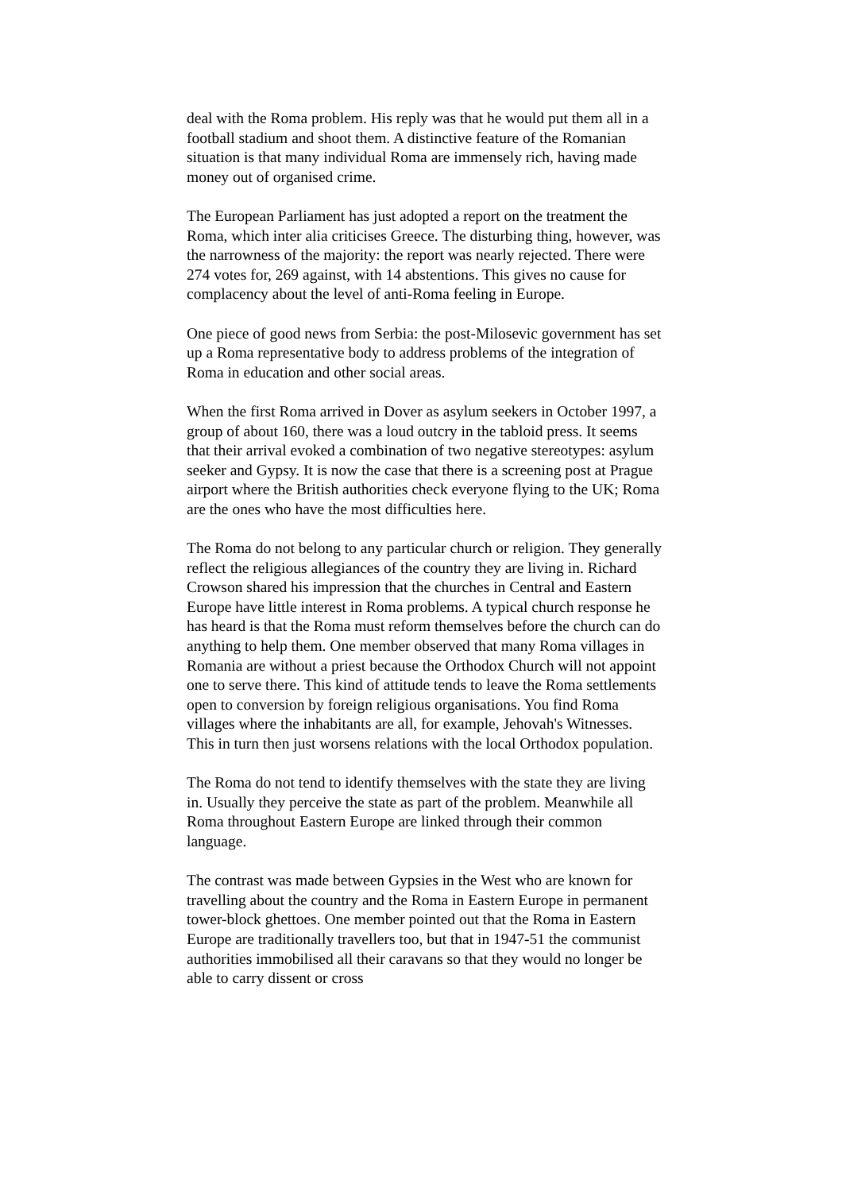deal with the Roma problem. His reply was that he would put them all in a football stadium and shoot them. A distinctive feature of the Romanian situation is that many individual Roma are immensely rich, having made money out of organised crime.
The European Parliament has just adopted a report on the treatment the Roma, which inter alia criticises Greece. The disturbing thing, however, was the narrowness of the majority: the report was nearly rejected. There were 274 votes for, 269 against, with 14 abstentions. This gives no cause for complacency about the level of anti-Roma feeling in Europe.
One piece of good news from Serbia: the post-Milosevic government has set up a Roma representative body to address problems of the integration of Roma in education and other social areas.
When the first Roma arrived in Dover as asylum seekers in October 1997, a group of about 160, there was a loud outcry in the tabloid press. It seems that their arrival evoked a combination of two negative stereotypes: asylum seeker and Gypsy. It is now the case that there is a screening post at Prague airport where the British authorities check everyone flying to the UK; Roma are the ones who have the most difficulties here.
The Roma do not belong to any particular church or religion. They generally reflect the religious allegiances of the country they are living in. Richard Crowson shared his impression that the churches in Central and Eastern Europe have little interest in Roma problems. A typical church response he has heard is that the Roma must reform themselves before the church can do anything to help them. One member observed that many Roma villages in Romania are without a priest because the Orthodox Church will not appoint one to serve there. This kind of attitude tends to leave the Roma settlements open to conversion by foreign religious organisations. You find Roma villages where the inhabitants are all, for example, Jehovah's Witnesses. This in turn then just worsens relations with the local Orthodox population.
The Roma do not tend to identify themselves with the state they are living in. Usually they perceive the state as part of the problem. Meanwhile all Roma throughout Eastern Europe are linked through their common language.
The contrast was made between Gypsies in the West who are known for travelling about the country and the Roma in Eastern Europe in permanent tower-block ghettoes. One member pointed out that the Roma in Eastern Europe are traditionally travellers too, but that in 1947-51 the communist authorities immobilised all their caravans so that they would no longer be able to carry dissent or cross